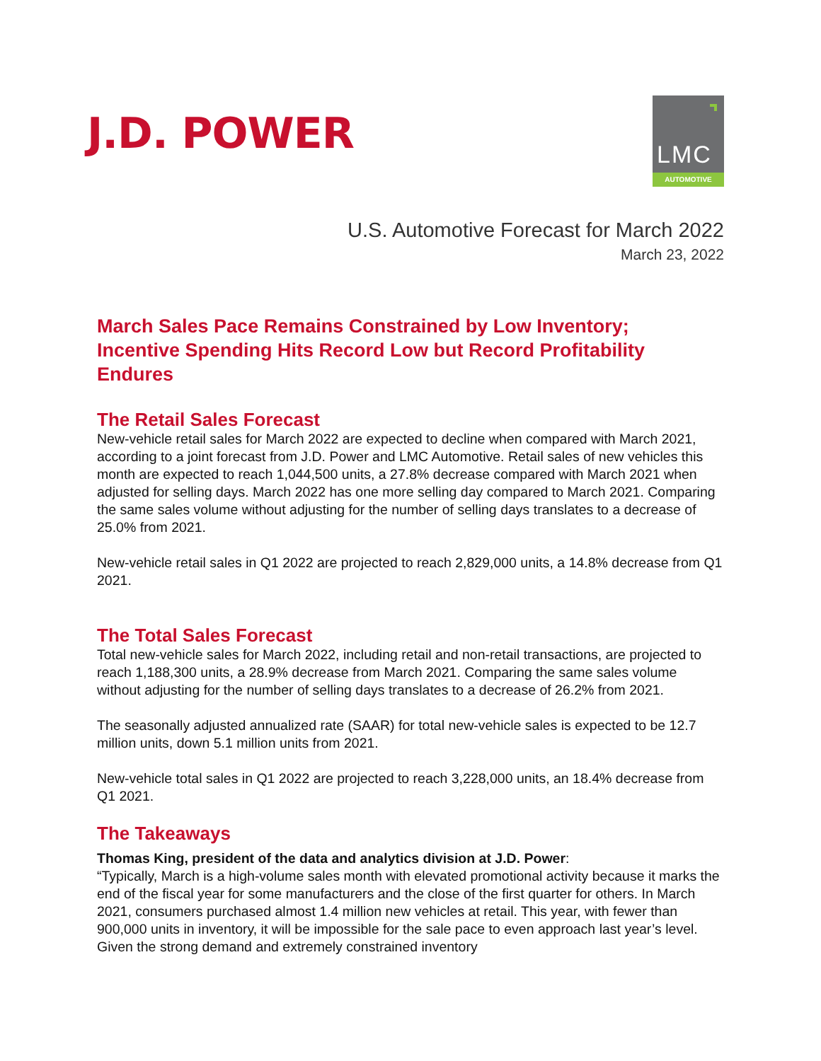J.D. POWER
LMC
AUTOMOTIVE
U.S. Automotive Forecast for March 2022
March 23, 2022
March Sales Pace Remains Constrained by Low Inventory;
Incentive Spending Hits Record Low but Record Profitability Endures
The Retail Sales Forecast
New-vehicle retail sales for March 2022 are expected to decline when compared with March 2021, according to a joint forecast from J.D. Power and LMC Automotive. Retail sales of new vehicles this month are expected to reach 1,044,500 units, a 27.8% decrease compared with March 2021 when adjusted for selling days. March 2022 has one more selling day compared to March 2021. Comparing the same sales volume without adjusting for the number of selling days translates to a decrease of 25.0% from 2021.
New-vehicle retail sales in Q1 2022 are projected to reach 2,829,000 units, a 14.8% decrease from Q1 2021.
The Total Sales Forecast
Total new-vehicle sales for March 2022, including retail and non-retail transactions, are projected to reach 1,188,300 units, a 28.9% decrease from March 2021. Comparing the same sales volume without adjusting for the number of selling days translates to a decrease of 26.2% from 2021.
The seasonally adjusted annualized rate (SAAR) for total new-vehicle sales is expected to be 12.7 million units, down 5.1 million units from 2021.
New-vehicle total sales in Q1 2022 are projected to reach 3,228,000 units, an 18.4% decrease from Q1 2021.
The Takeaways
Thomas King, president of the data and analytics division at J.D. Power:
“Typically, March is a high-volume sales month with elevated promotional activity because it marks the end of the fiscal year for some manufacturers and the close of the first quarter for others. In March 2021, consumers purchased almost 1.4 million new vehicles at retail. This year, with fewer than 900,000 units in inventory, it will be impossible for the sale pace to even approach last year’s level. Given the strong demand and extremely constrained inventory